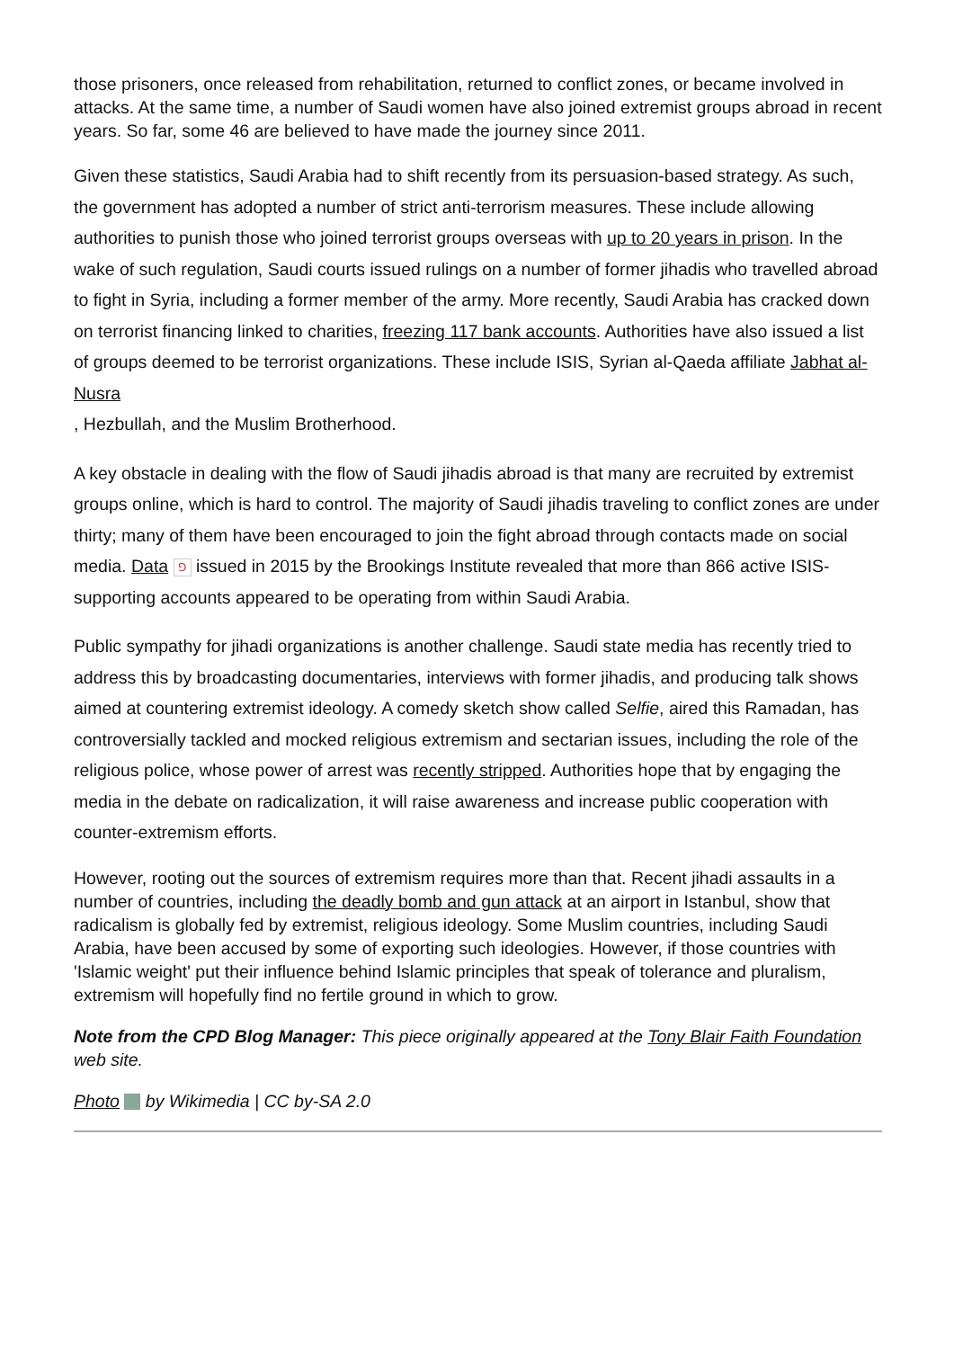those prisoners, once released from rehabilitation, returned to conflict zones, or became involved in attacks. At the same time, a number of Saudi women have also joined extremist groups abroad in recent years. So far, some 46 are believed to have made the journey since 2011.
Given these statistics, Saudi Arabia had to shift recently from its persuasion-based strategy. As such, the government has adopted a number of strict anti-terrorism measures. These include allowing authorities to punish those who joined terrorist groups overseas with up to 20 years in prison. In the wake of such regulation, Saudi courts issued rulings on a number of former jihadis who travelled abroad to fight in Syria, including a former member of the army. More recently, Saudi Arabia has cracked down on terrorist financing linked to charities, freezing 117 bank accounts. Authorities have also issued a list of groups deemed to be terrorist organizations. These include ISIS, Syrian al-Qaeda affiliate Jabhat al-Nusra
, Hezbullah, and the Muslim Brotherhood.
A key obstacle in dealing with the flow of Saudi jihadis abroad is that many are recruited by extremist groups online, which is hard to control. The majority of Saudi jihadis traveling to conflict zones are under thirty; many of them have been encouraged to join the fight abroad through contacts made on social media. Data ⅁ issued in 2015 by the Brookings Institute revealed that more than 866 active ISIS-supporting accounts appeared to be operating from within Saudi Arabia.
Public sympathy for jihadi organizations is another challenge. Saudi state media has recently tried to address this by broadcasting documentaries, interviews with former jihadis, and producing talk shows aimed at countering extremist ideology. A comedy sketch show called Selfie, aired this Ramadan, has controversially tackled and mocked religious extremism and sectarian issues, including the role of the religious police, whose power of arrest was recently stripped. Authorities hope that by engaging the media in the debate on radicalization, it will raise awareness and increase public cooperation with counter-extremism efforts.
However, rooting out the sources of extremism requires more than that. Recent jihadi assaults in a number of countries, including the deadly bomb and gun attack at an airport in Istanbul, show that radicalism is globally fed by extremist, religious ideology. Some Muslim countries, including Saudi Arabia, have been accused by some of exporting such ideologies. However, if those countries with 'Islamic weight' put their influence behind Islamic principles that speak of tolerance and pluralism, extremism will hopefully find no fertile ground in which to grow.
Note from the CPD Blog Manager: This piece originally appeared at the Tony Blair Faith Foundation web site.
Photo by Wikimedia | CC by-SA 2.0